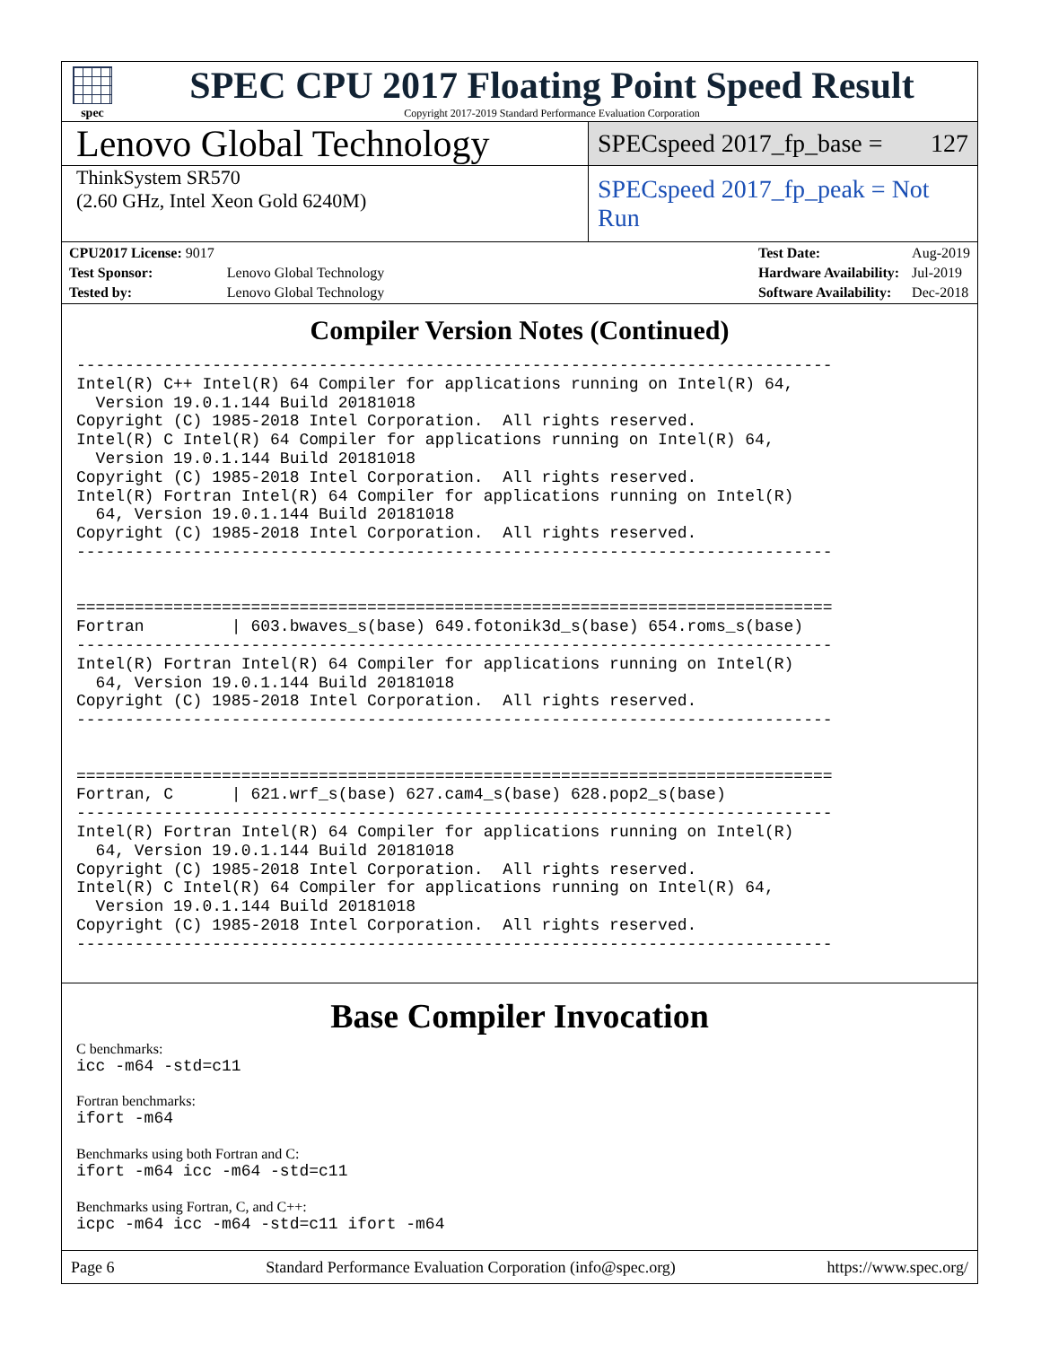spec
SPEC CPU 2017 Floating Point Speed Result
Copyright 2017-2019 Standard Performance Evaluation Corporation
Lenovo Global Technology
SPECspeed 2017_fp_base = 127
ThinkSystem SR570
(2.60 GHz, Intel Xeon Gold 6240M)
SPECspeed 2017_fp_peak = Not Run
| CPU2017 License: 9017 | |
| Test Sponsor: | Lenovo Global Technology |
| Tested by: | Lenovo Global Technology |
| Test Date: | Aug-2019 |
| Hardware Availability: | Jul-2019 |
| Software Availability: | Dec-2018 |
Compiler Version Notes (Continued)
------------------------------------------------------------------------------
Intel(R) C++ Intel(R) 64 Compiler for applications running on Intel(R) 64,
  Version 19.0.1.144 Build 20181018
Copyright (C) 1985-2018 Intel Corporation.  All rights reserved.
Intel(R) C Intel(R) 64 Compiler for applications running on Intel(R) 64,
  Version 19.0.1.144 Build 20181018
Copyright (C) 1985-2018 Intel Corporation.  All rights reserved.
Intel(R) Fortran Intel(R) 64 Compiler for applications running on Intel(R)
  64, Version 19.0.1.144 Build 20181018
Copyright (C) 1985-2018 Intel Corporation.  All rights reserved.
------------------------------------------------------------------------------


==============================================================================
Fortran         | 603.bwaves_s(base) 649.fotonik3d_s(base) 654.roms_s(base)
------------------------------------------------------------------------------
Intel(R) Fortran Intel(R) 64 Compiler for applications running on Intel(R)
  64, Version 19.0.1.144 Build 20181018
Copyright (C) 1985-2018 Intel Corporation.  All rights reserved.
------------------------------------------------------------------------------


==============================================================================
Fortran, C      | 621.wrf_s(base) 627.cam4_s(base) 628.pop2_s(base)
------------------------------------------------------------------------------
Intel(R) Fortran Intel(R) 64 Compiler for applications running on Intel(R)
  64, Version 19.0.1.144 Build 20181018
Copyright (C) 1985-2018 Intel Corporation.  All rights reserved.
Intel(R) C Intel(R) 64 Compiler for applications running on Intel(R) 64,
  Version 19.0.1.144 Build 20181018
Copyright (C) 1985-2018 Intel Corporation.  All rights reserved.
------------------------------------------------------------------------------
Base Compiler Invocation
C benchmarks:
icc -m64 -std=c11
Fortran benchmarks:
ifort -m64
Benchmarks using both Fortran and C:
ifort -m64 icc -m64 -std=c11
Benchmarks using Fortran, C, and C++:
icpc -m64 icc -m64 -std=c11 ifort -m64
Page 6 Standard Performance Evaluation Corporation (info@spec.org) https://www.spec.org/